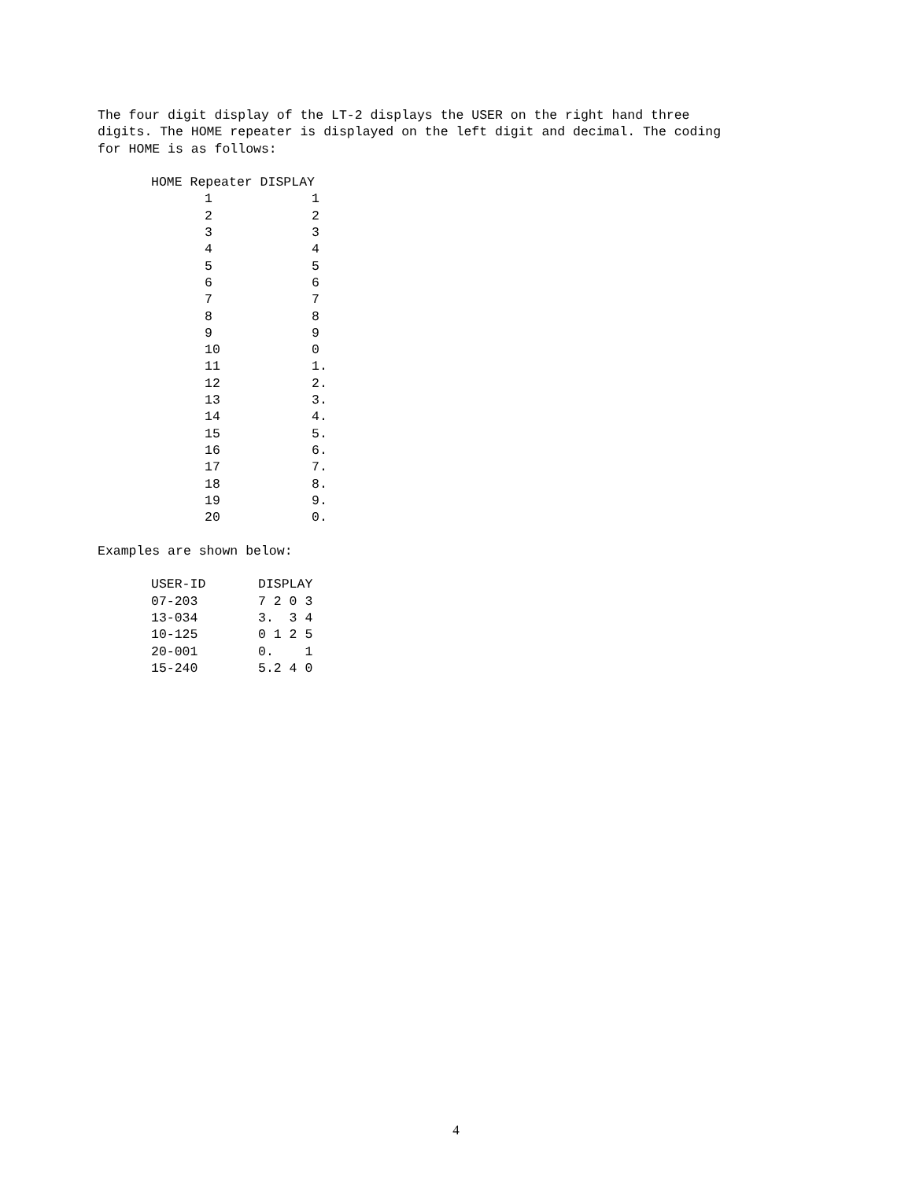The four digit display of the LT-2 displays the USER on the right hand three
digits. The HOME repeater is displayed on the left digit and decimal. The coding
for HOME is as follows:
| HOME Repeater DISPLAY | |
| --- | --- |
| 1 | 1 |
| 2 | 2 |
| 3 | 3 |
| 4 | 4 |
| 5 | 5 |
| 6 | 6 |
| 7 | 7 |
| 8 | 8 |
| 9 | 9 |
| 10 | 0 |
| 11 | 1. |
| 12 | 2. |
| 13 | 3. |
| 14 | 4. |
| 15 | 5. |
| 16 | 6. |
| 17 | 7. |
| 18 | 8. |
| 19 | 9. |
| 20 | 0. |
Examples are shown below:
| USER-ID | DISPLAY |
| --- | --- |
| 07-203 | 7 2 0 3 |
| 13-034 | 3. 3 4 |
| 10-125 | 0 1 2 5 |
| 20-001 | 0. 1 |
| 15-240 | 5.2 4 0 |
4